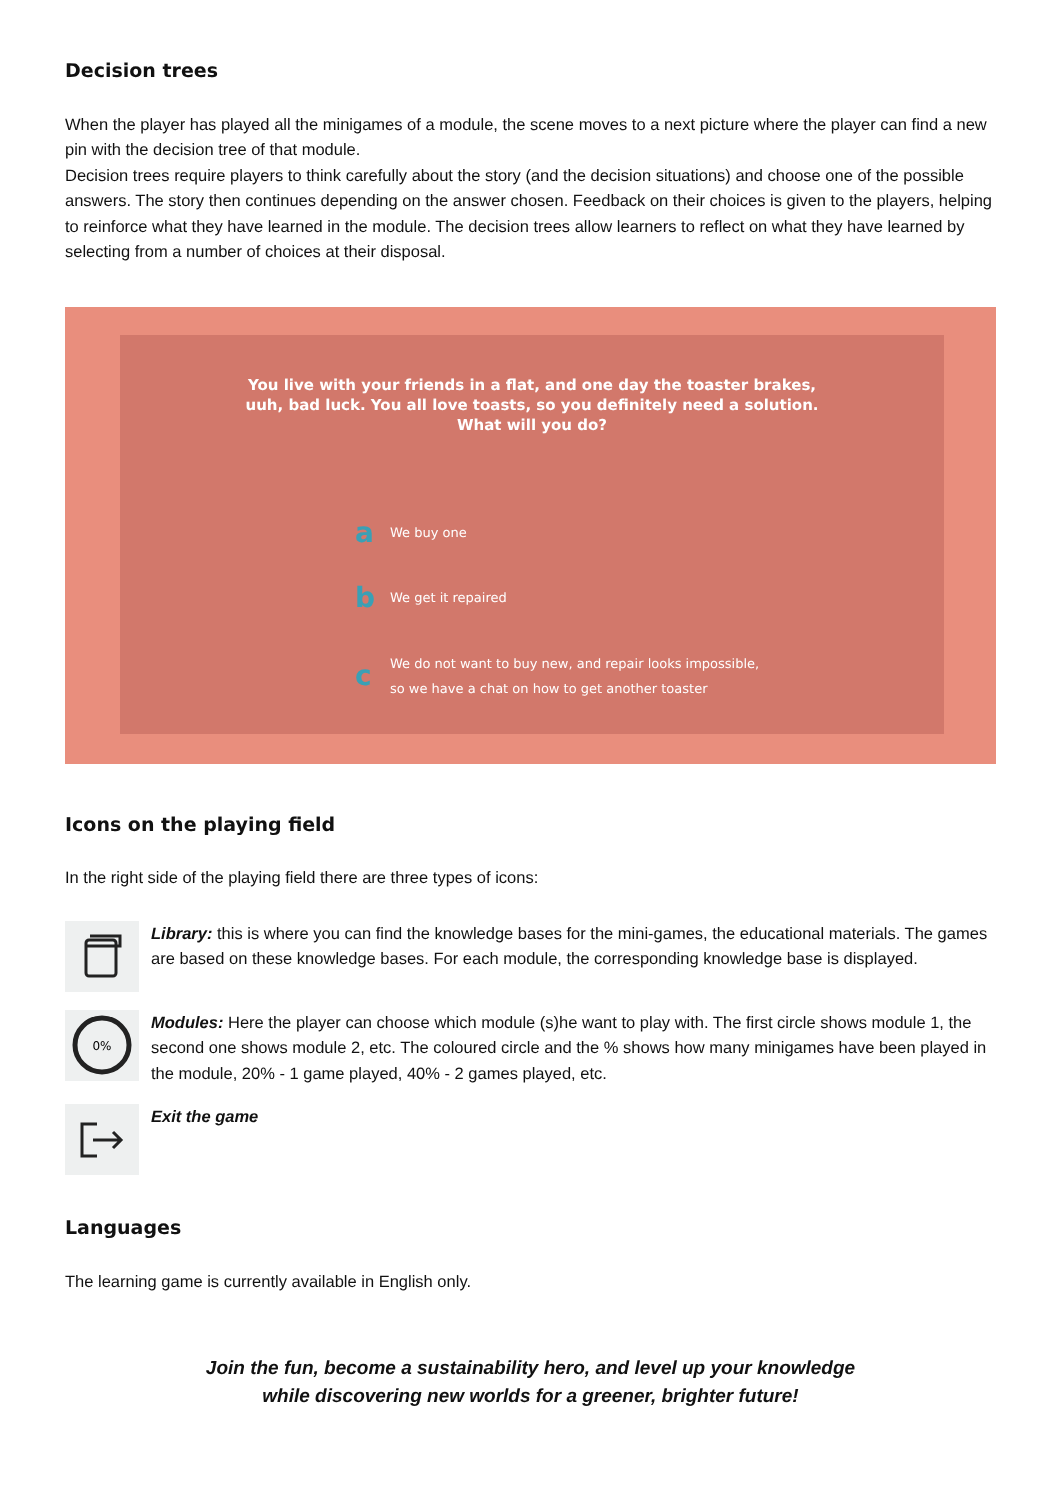Decision trees
When the player has played all the minigames of a module, the scene moves to a next picture where the player can find a new pin with the decision tree of that module.
Decision trees require players to think carefully about the story (and the decision situations) and choose one of the possible answers. The story then continues depending on the answer chosen. Feedback on their choices is given to the players, helping to reinforce what they have learned in the module. The decision trees allow learners to reflect on what they have learned by selecting from a number of choices at their disposal.
You live with your friends in a flat, and one day the toaster brakes,
uuh, bad luck. You all love toasts, so you definitely need a solution.
What will you do?
a We buy one
b We get it repaired
c We do not want to buy new, and repair looks impossible,
so we have a chat on how to get another toaster
Icons on the playing field
In the right side of the playing field there are three types of icons:
Library: this is where you can find the knowledge bases for the mini-games, the educational materials. The games are based on these knowledge bases. For each module, the corresponding knowledge base is displayed.
0%
Modules: Here the player can choose which module (s)he want to play with. The first circle shows module 1, the second one shows module 2, etc. The coloured circle and the % shows how many minigames have been played in the module, 20% - 1 game played, 40% - 2 games played, etc.
Exit the game
Languages
The learning game is currently available in English only.
Join the fun, become a sustainability hero, and level up your knowledge
while discovering new worlds for a greener, brighter future!